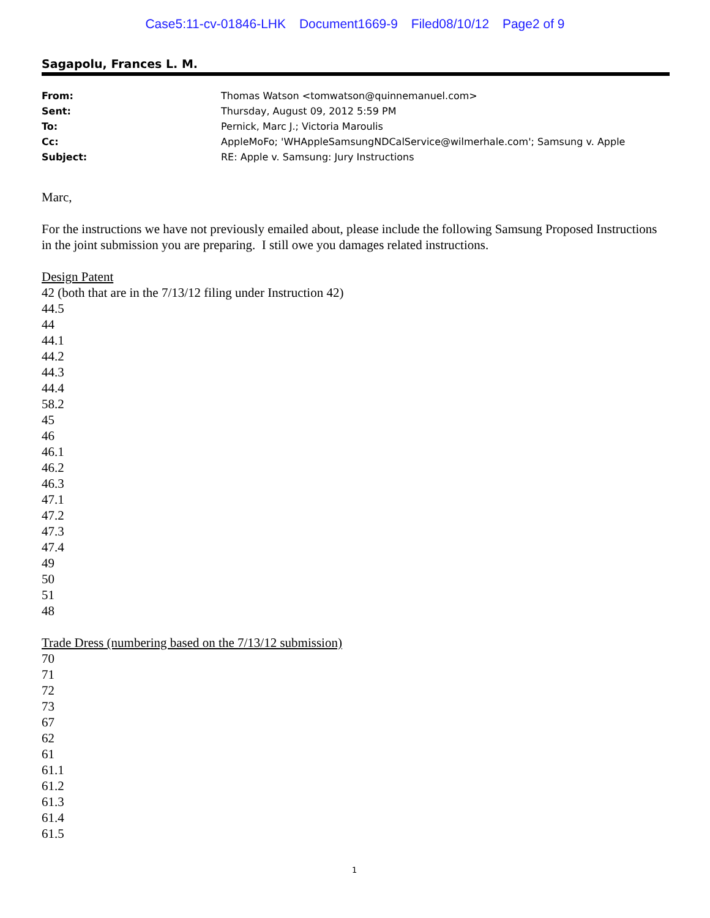Case5:11-cv-01846-LHK Document1669-9 Filed08/10/12 Page2 of 9
Sagapolu, Frances L. M.
| From: | Thomas Watson <tomwatson@quinnemanuel.com> |
| Sent: | Thursday, August 09, 2012 5:59 PM |
| To: | Pernick, Marc J.; Victoria Maroulis |
| Cc: | AppleMoFo; 'WHAppleSamsungNDCalService@wilmerhale.com'; Samsung v. Apple |
| Subject: | RE: Apple v. Samsung: Jury Instructions |
Marc,
For the instructions we have not previously emailed about, please include the following Samsung Proposed Instructions in the joint submission you are preparing. I still owe you damages related instructions.
Design Patent
42 (both that are in the 7/13/12 filing under Instruction 42)
44.5
44
44.1
44.2
44.3
44.4
58.2
45
46
46.1
46.2
46.3
47.1
47.2
47.3
47.4
49
50
51
48
Trade Dress (numbering based on the 7/13/12 submission)
70
71
72
73
67
62
61
61.1
61.2
61.3
61.4
61.5
1